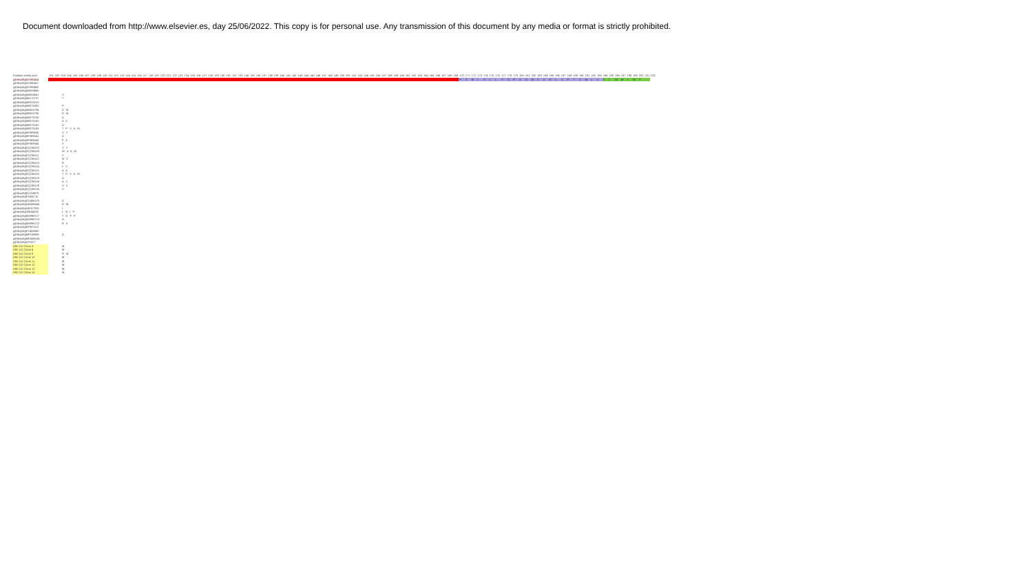Document downloaded from http://www.elsevier.es, day 25/06/2022. This copy is for personal use. Any transmission of this document by any media or format is strictly prohibited.
| Position amino acid | 101 | 102 | 103 | 104 | 105 | 106 | 107 | 108 | 109 | 110 | 111 | 112 | 113 | 114 | 115 | 116 | 117 | 118 | 119 | 120 | 121 | 122 | 123 | 124 | 125 | 126 | 127 | 128 | 129 | 130 | 131 | 132 | 133 | 134 | 135 | 136 | 137 | 138 | 139 | 140 | 141 | 142 | 143 | 144 | 145 | 146 | 147 | 148 | 149 | 150 | 151 | 152 | 153 | 154 | 155 | 156 | 157 | 158 | 159 | 160 | 161 | 162 | 163 | 164 | 165 | 166 | 167 | 168 | 169 | 170 | 171 | 172 | 173 | 174 | 175 | 176 | 177 | 178 | 179 | 180 | 181 | 182 | 183 | 184 | 185 | 186 | 187 | 188 | 189 | 190 | 191 | 192 | 193 | 194 | 195 | 196 | 197 | 198 | 199 | 200 | 201 | 202 |
| --- | --- | --- | --- | --- | --- | --- | --- | --- | --- | --- | --- | --- | --- | --- | --- | --- | --- | --- | --- | --- | --- | --- | --- | --- | --- | --- | --- | --- | --- | --- | --- | --- | --- | --- | --- | --- | --- | --- | --- | --- | --- | --- | --- | --- | --- | --- | --- | --- | --- | --- | --- | --- | --- | --- | --- | --- | --- | --- | --- | --- | --- | --- | --- | --- | --- | --- | --- | --- | --- | --- | --- | --- | --- | --- | --- | --- | --- | --- | --- | --- | --- | --- | --- | --- | --- | --- | --- | --- | --- | --- | --- | --- | --- | --- | --- | --- | --- | --- | --- | --- | --- | --- |
| gi/Hbv/dbj/AY090454 | | | | | | | | | | | | | | | | | | | | | | | | | | | | | | | | | | | | | | | | | | | | | | | | | | | | | | | | | | | | | | | | | | | | | | F | S | W | L | S | L | L | V | Q | F | V | Q | W | C | V | G | L | S | P | T | V | W | L | L | V | I | W | M | I | W | Y | | |
| gi/Hbv/dbj/AY090457 | | | | | | | | | | | | | | | | | | | | | | | | | | | | | | | | | | | | | | | | | | | | | | | | | | | | | | | | | | | | | | | | | | | | | | | | | | | | | | | | | | | | | | | | | | | | | | | | | | | | | | |
| gi/Hbv/dbj/AY090460 | | | | | | | | | | | | | | | | | | | | | | | | | | | | | | | | | | | | | | | | | | | | | | | | | | | | | | | | | | | | | | | | | | | | | | | | | | | | | | | | | | | | | | | | | | | | | | | | | | | | | | |
| gi/Hbv/dbj/AB059660 | | | | | | | | | | | | | | | | | | | | | | | | | | | | | | | | | | | | | | | | | | | | | | | | | | | | | | | | | | | | | | | | | | | | | | | | | | | | | | | | | | | | | | | | | | | | | | | | | | | | | | |
| gi/Hbv/dbj/AB059661 | S | | | | | | | | | | | | | | | | | | | | | | | | | | | | | | | | | | | | | | | | | | | | | | | | | | | | | | | | | | | | | | | | | | | | | | | | | | | | | | | | | | | | | | | | | | | | | | | | | | | | | |
| gi/Hbv/dbj/AB170737 | ? | | | | | | | | | | | | | | | | | | | | | | | | | | | | | | | | | | | | | | | | | | | | | | | | | | | | | | | | | | | | | | | | | | | | | | | | | | | | | | | | | | | | | | | | | | | | | | | | | | | | | |
| gi/Hbv/dbj/AB205010 | | | | | | | | | | | | | | | | | | | | | | | | | | | | | | | | | | | | | | | | | | | | | | | | | | | | | | | | | | | | | | | | | | | | | | | | | | | | | | | | | | | | | | | | | | | | | | | | | | | | | | |
| gi/Hbv/dbj/AB075300 | P | | | | | | | | | | | | | | | | | | | | | | | | | | | | | | | | | | | | | | | | | | | | | | | | | | | | | | | | | | | | | | | | | | | | | | | | | | | | | | | | | | | | | | | | | | | | | | | | | | | | | |
| gi/Hbv/dbj/AB053794 | D M | | | | | | | | | | | | | | | | | | | | | | | | | | | | | | | | | | | | | | | | | | | | | | | | | | | | | | | | | | | | | | | | | | | | | | | | | | | | | | | | | | | | | | | | | | | | | | | | | | | | | |
| gi/Hbv/dbj/AB053795 | D M | | | | | | | | | | | | | | | | | | | | | | | | | | | | | | | | | | | | | | | | | | | | | | | | | | | | | | | | | | | | | | | | | | | | | | | | | | | | | | | | | | | | | | | | | | | | | | | | | | | | | |
| gi/Hbv/dbj/AB075159 | A | | | | | | | | | | | | | | | | | | | | | | | | | | | | | | | | | | | | | | | | | | | | | | | | | | | | | | | | | | | | | | | | | | | | | | | | | | | | | | | | | | | | | | | | | | | | | | | | | | | | | |
| gi/Hbv/dbj/AB075160 | A A | | | | | | | | | | | | | | | | | | | | | | | | | | | | | | | | | | | | | | | | | | | | | | | | | | | | | | | | | | | | | | | | | | | | | | | | | | | | | | | | | | | | | | | | | | | | | | | | | | | | | |
| gi/Hbv/dbj/AB075162 | A | | | | | | | | | | | | | | | | | | | | | | | | | | | | | | | | | | | | | | | | | | | | | | | | | | | | | | | | | | | | | | | | | | | | | | | | | | | | | | | | | | | | | | | | | | | | | | | | | | | | | |
| gi/Hbv/dbj/AB075163 | ? P S A M | | | | | | | | | | | | | | | | | | | | | | | | | | | | | | | | | | | | | | | | | | | | | | | | | | | | | | | | | | | | | | | | | | | | | | | | | | | | | | | | | | | | | | | | | | | | | | | | | | | | | |
| gi/Hbv/dbj/AF369505 | S Y | | | | | | | | | | | | | | | | | | | | | | | | | | | | | | | | | | | | | | | | | | | | | | | | | | | | | | | | | | | | | | | | | | | | | | | | | | | | | | | | | | | | | | | | | | | | | | | | | | | | | |
| gi/Hbv/dbj/AF369541 | A | | | | | | | | | | | | | | | | | | | | | | | | | | | | | | | | | | | | | | | | | | | | | | | | | | | | | | | | | | | | | | | | | | | | | | | | | | | | | | | | | | | | | | | | | | | | | | | | | | | | | |
| gi/Hbv/dbj/AF369543 | F A | | | | | | | | | | | | | | | | | | | | | | | | | | | | | | | | | | | | | | | | | | | | | | | | | | | | | | | | | | | | | | | | | | | | | | | | | | | | | | | | | | | | | | | | | | | | | | | | | | | | | |
| gi/Hbv/dbj/AF369545 | S | | | | | | | | | | | | | | | | | | | | | | | | | | | | | | | | | | | | | | | | | | | | | | | | | | | | | | | | | | | | | | | | | | | | | | | | | | | | | | | | | | | | | | | | | | | | | | | | | | | | | |
| gi/Hbv/dbj/DQ236102 | S Y | | | | | | | | | | | | | | | | | | | | | | | | | | | | | | | | | | | | | | | | | | | | | | | | | | | | | | | | | | | | | | | | | | | | | | | | | | | | | | | | | | | | | | | | | | | | | | | | | | | | | |
| gi/Hbv/dbj/DQ236109 | W A A M | | | | | | | | | | | | | | | | | | | | | | | | | | | | | | | | | | | | | | | | | | | | | | | | | | | | | | | | | | | | | | | | | | | | | | | | | | | | | | | | | | | | | | | | | | | | | | | | | | | | | |
| gi/Hbv/dbj/DQ236111 | V | | | | | | | | | | | | | | | | | | | | | | | | | | | | | | | | | | | | | | | | | | | | | | | | | | | | | | | | | | | | | | | | | | | | | | | | | | | | | | | | | | | | | | | | | | | | | | | | | | | | | |
| gi/Hbv/dbj/DQ236112 | N V | | | | | | | | | | | | | | | | | | | | | | | | | | | | | | | | | | | | | | | | | | | | | | | | | | | | | | | | | | | | | | | | | | | | | | | | | | | | | | | | | | | | | | | | | | | | | | | | | | | | | |
| gi/Hbv/dbj/DQ236113 | R | | | | | | | | | | | | | | | | | | | | | | | | | | | | | | | | | | | | | | | | | | | | | | | | | | | | | | | | | | | | | | | | | | | | | | | | | | | | | | | | | | | | | | | | | | | | | | | | | | | | | |
| gi/Hbv/dbj/DQ236114 | L V | | | | | | | | | | | | | | | | | | | | | | | | | | | | | | | | | | | | | | | | | | | | | | | | | | | | | | | | | | | | | | | | | | | | | | | | | | | | | | | | | | | | | | | | | | | | | | | | | | | | | |
| gi/Hbv/dbj/DQ236115 | A A | | | | | | | | | | | | | | | | | | | | | | | | | | | | | | | | | | | | | | | | | | | | | | | | | | | | | | | | | | | | | | | | | | | | | | | | | | | | | | | | | | | | | | | | | | | | | | | | | | | | | |
| gi/Hbv/dbj/DQ236118 | ? P S A M | | | | | | | | | | | | | | | | | | | | | | | | | | | | | | | | | | | | | | | | | | | | | | | | | | | | | | | | | | | | | | | | | | | | | | | | | | | | | | | | | | | | | | | | | | | | | | | | | | | | | |
| gi/Hbv/dbj/DQ236120 | A | | | | | | | | | | | | | | | | | | | | | | | | | | | | | | | | | | | | | | | | | | | | | | | | | | | | | | | | | | | | | | | | | | | | | | | | | | | | | | | | | | | | | | | | | | | | | | | | | | | | | |
| gi/Hbv/dbj/DQ236126 | A S | | | | | | | | | | | | | | | | | | | | | | | | | | | | | | | | | | | | | | | | | | | | | | | | | | | | | | | | | | | | | | | | | | | | | | | | | | | | | | | | | | | | | | | | | | | | | | | | | | | | | |
| gi/Hbv/dbj/DQ236129 | S V | | | | | | | | | | | | | | | | | | | | | | | | | | | | | | | | | | | | | | | | | | | | | | | | | | | | | | | | | | | | | | | | | | | | | | | | | | | | | | | | | | | | | | | | | | | | | | | | | | | | | |
| gi/Hbv/dbj/DQ236130 | S | | | | | | | | | | | | | | | | | | | | | | | | | | | | | | | | | | | | | | | | | | | | | | | | | | | | | | | | | | | | | | | | | | | | | | | | | | | | | | | | | | | | | | | | | | | | | | | | | | | | | |
| gi/Hbv/dbj/EU159675 | | | | | | | | | | | | | | | | | | | | | | | | | | | | | | | | | | | | | | | | | | | | | | | | | | | | | | | | | | | | | | | | | | | | | | | | | | | | | | | | | | | | | | | | | | | | | | | | | | | | | | |
| gi/Hbv/dbj/FJ356715 | | | | | | | | | | | | | | | | | | | | | | | | | | | | | | | | | | | | | | | | | | | | | | | | | | | | | | | | | | | | | | | | | | | | | | | | | | | | | | | | | | | | | | | | | | | | | | | | | | | | | | |
| gi/Hbv/dbj/GQ486375 | A | | | | | | | | | | | | | | | | | | | | | | | | | | | | | | | | | | | | | | | | | | | | | | | | | | | | | | | | | | | | | | | | | | | | | | | | | | | | | | | | | | | | | | | | | | | | | | | | | | | | | |
| gi/Hbv/dbj/HM066946 | D M | | | | | | | | | | | | | | | | | | | | | | | | | | | | | | | | | | | | | | | | | | | | | | | | | | | | | | | | | | | | | | | | | | | | | | | | | | | | | | | | | | | | | | | | | | | | | | | | | | | | | |
| gi/Hbv/dbj/HM117851 | I | | | | | | | | | | | | | | | | | | | | | | | | | | | | | | | | | | | | | | | | | | | | | | | | | | | | | | | | | | | | | | | | | | | | | | | | | | | | | | | | | | | | | | | | | | | | | | | | | | | | | |
| gi/Hbv/dbj/JN604292 | L N I P | | | | | | | | | | | | | | | | | | | | | | | | | | | | | | | | | | | | | | | | | | | | | | | | | | | | | | | | | | | | | | | | | | | | | | | | | | | | | | | | | | | | | | | | | | | | | | | | | | | | | |
| gi/Hbv/dbj/KM998717 | ? G F P | | | | | | | | | | | | | | | | | | | | | | | | | | | | | | | | | | | | | | | | | | | | | | | | | | | | | | | | | | | | | | | | | | | | | | | | | | | | | | | | | | | | | | | | | | | | | | | | | | | | | |
| gi/Hbv/dbj/KM998719 | H | | | | | | | | | | | | | | | | | | | | | | | | | | | | | | | | | | | | | | | | | | | | | | | | | | | | | | | | | | | | | | | | | | | | | | | | | | | | | | | | | | | | | | | | | | | | | | | | | | | | | |
| gi/Hbv/dbj/KM998722 | R E | | | | | | | | | | | | | | | | | | | | | | | | | | | | | | | | | | | | | | | | | | | | | | | | | | | | | | | | | | | | | | | | | | | | | | | | | | | | | | | | | | | | | | | | | | | | | | | | | | | | | |
| gi/Hbv/dbj/KP997512 | | | | | | | | | | | | | | | | | | | | | | | | | | | | | | | | | | | | | | | | | | | | | | | | | | | | | | | | | | | | | | | | | | | | | | | | | | | | | | | | | | | | | | | | | | | | | | | | | | | | | | |
| gi/Hbv/dbj/KY458060 | | | | | | | | | | | | | | | | | | | | | | | | | | | | | | | | | | | | | | | | | | | | | | | | | | | | | | | | | | | | | | | | | | | | | | | | | | | | | | | | | | | | | | | | | | | | | | | | | | | | | | |
| gi/Hbv/dbj/MF150695 | A | | | | | | | | | | | | | | | | | | | | | | | | | | | | | | | | | | | | | | | | | | | | | | | | | | | | | | | | | | | | | | | | | | | | | | | | | | | | | | | | | | | | | | | | | | | | | | | | | | | | | |
| gi/Hbv/dbj/MK568534 | | | | | | | | | | | | | | | | | | | | | | | | | | | | | | | | | | | | | | | | | | | | | | | | | | | | | | | | | | | | | | | | | | | | | | | | | | | | | | | | | | | | | | | | | | | | | | | | | | | | | | |
| gi/Hbv/dbj/LR1827 | | | | | | | | | | | | | | | | | | | | | | | | | | | | | | | | | | | | | | | | | | | | | | | | | | | | | | | | | | | | | | | | | | | | | | | | | | | | | | | | | | | | | | | | | | | | | | | | | | | | | | |
| DBI-112 Clone 3 | M | | | | | | | | | | | | | | | | | | | | | | | | | | | | | | | | | | | | | | | | | | | | | | | | | | | | | | | | | | | | | | | | | | | | | | | | | | | | | | | | | | | | | | | | | | | | | | | | | | | | | |
| DBI-112 Clone 4 | M | | | | | | | | | | | | | | | | | | | | | | | | | | | | | | | | | | | | | | | | | | | | | | | | | | | | | | | | | | | | | | | | | | | | | | | | | | | | | | | | | | | | | | | | | | | | | | | | | | | | | |
| DBI-112 Clone 9 | R M | | | | | | | | | | | | | | | | | | | | | | | | | | | | | | | | | | | | | | | | | | | | | | | | | | | | | | | | | | | | | | | | | | | | | | | | | | | | | | | | | | | | | | | | | | | | | | | | | | | | | |
| DBI-112 Clone 10 | M | | | | | | | | | | | | | | | | | | | | | | | | | | | | | | | | | | | | | | | | | | | | | | | | | | | | | | | | | | | | | | | | | | | | | | | | | | | | | | | | | | | | | | | | | | | | | | | | | | | | | |
| DBI-112 Clone 11 | M | | | | | | | | | | | | | | | | | | | | | | | | | | | | | | | | | | | | | | | | | | | | | | | | | | | | | | | | | | | | | | | | | | | | | | | | | | | | | | | | | | | | | | | | | | | | | | | | | | | | | |
| DBI-112 Clone 12 | M | | | | | | | | | | | | | | | | | | | | | | | | | | | | | | | | | | | | | | | | | | | | | | | | | | | | | | | | | | | | | | | | | | | | | | | | | | | | | | | | | | | | | | | | | | | | | | | | | | | | | |
| DBI-112 Clone 13 | M | | | | | | | | | | | | | | | | | | | | | | | | | | | | | | | | | | | | | | | | | | | | | | | | | | | | | | | | | | | | | | | | | | | | | | | | | | | | | | | | | | | | | | | | | | | | | | | | | | | | | |
| DBI-112 Clone 15 | M | | | | | | | | | | | | | | | | | | | | | | | | | | | | | | | | | | | | | | | | | | | | | | | | | | | | | | | | | | | | | | | | | | | | | | | | | | | | | | | | | | | | | | | | | | | | | | | | | | | | | |